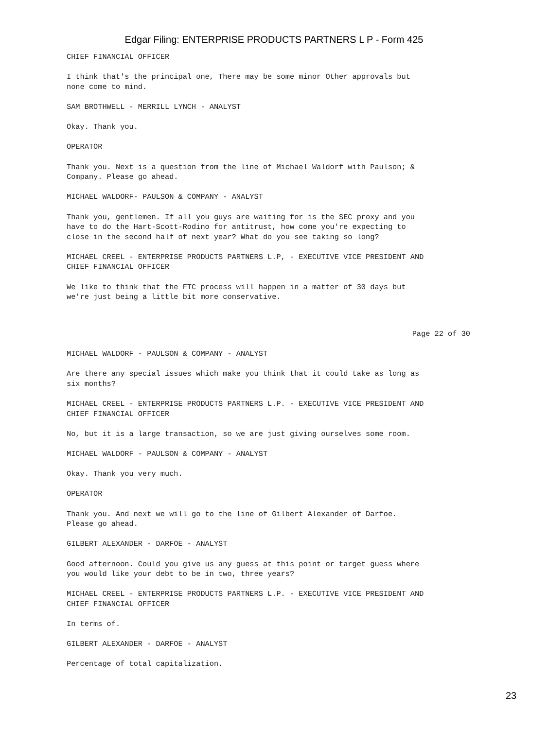Edgar Filing: ENTERPRISE PRODUCTS PARTNERS L P - Form 425
CHIEF FINANCIAL OFFICER
I think that's the principal one, There may be some minor Other approvals but none come to mind.
SAM BROTHWELL - MERRILL LYNCH - ANALYST
Okay. Thank you.
OPERATOR
Thank you. Next is a question from the line of Michael Waldorf with Paulson; & Company. Please go ahead.
MICHAEL WALDORF- PAULSON & COMPANY - ANALYST
Thank you, gentlemen. If all you guys are waiting for is the SEC proxy and you have to do the Hart-Scott-Rodino for antitrust, how come you're expecting to close in the second half of next year? What do you see taking so long?
MICHAEL CREEL - ENTERPRISE PRODUCTS PARTNERS L.P, - EXECUTIVE VICE PRESIDENT AND CHIEF FINANCIAL OFFICER
We like to think that the FTC process will happen in a matter of 30 days but we're just being a little bit more conservative.
Page 22 of 30
MICHAEL WALDORF - PAULSON & COMPANY - ANALYST
Are there any special issues which make you think that it could take as long as six months?
MICHAEL CREEL - ENTERPRISE PRODUCTS PARTNERS L.P. - EXECUTIVE VICE PRESIDENT AND CHIEF FINANCIAL OFFICER
No, but it is a large transaction, so we are just giving ourselves some room.
MICHAEL WALDORF - PAULSON & COMPANY - ANALYST
Okay. Thank you very much.
OPERATOR
Thank you. And next we will go to the line of Gilbert Alexander of Darfoe. Please go ahead.
GILBERT ALEXANDER - DARFOE - ANALYST
Good afternoon. Could you give us any guess at this point or target guess where you would like your debt to be in two, three years?
MICHAEL CREEL - ENTERPRISE PRODUCTS PARTNERS L.P. - EXECUTIVE VICE PRESIDENT AND CHIEF FINANCIAL OFFICER
In terms of.
GILBERT ALEXANDER - DARFOE - ANALYST
Percentage of total capitalization.
23